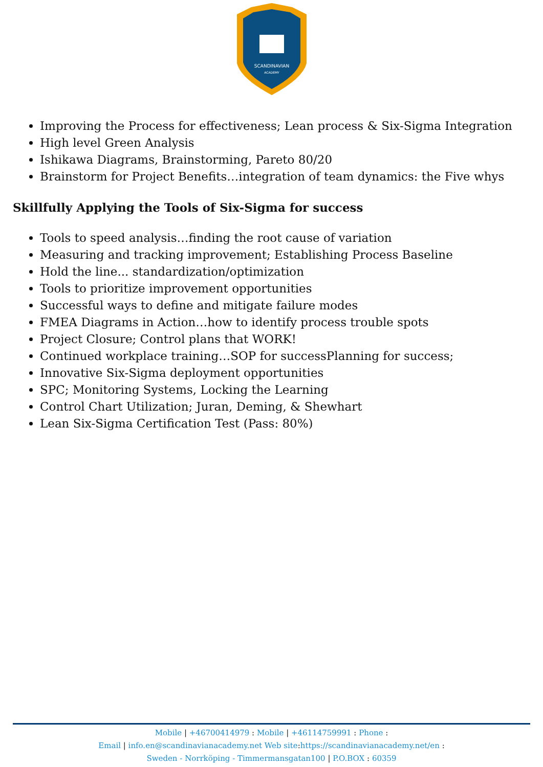SCANDINAVIAN
ACADEMY
Improving the Process for effectiveness; Lean process & Six-Sigma Integration
High level Green Analysis
Ishikawa Diagrams, Brainstorming, Pareto 80/20
Brainstorm for Project Benefits…integration of team dynamics: the Five whys
Skillfully Applying the Tools of Six-Sigma for success
Tools to speed analysis…finding the root cause of variation
Measuring and tracking improvement; Establishing Process Baseline
Hold the line... standardization/optimization
Tools to prioritize improvement opportunities
Successful ways to define and mitigate failure modes
FMEA Diagrams in Action…how to identify process trouble spots
Project Closure; Control plans that WORK!
Continued workplace training…SOP for successPlanning for success;
Innovative Six-Sigma deployment opportunities
SPC; Monitoring Systems, Locking the Learning
Control Chart Utilization; Juran, Deming, & Shewhart
Lean Six-Sigma Certification Test (Pass: 80%)
Mobile | +46700414979 : Mobile | +46114759991 : Phone :
Email | info.en@scandinavianacademy.net Web site: https://scandinavianacademy.net/en :
Sweden - Norrköping - Timmermansgatan100 | P.O.BOX : 60359